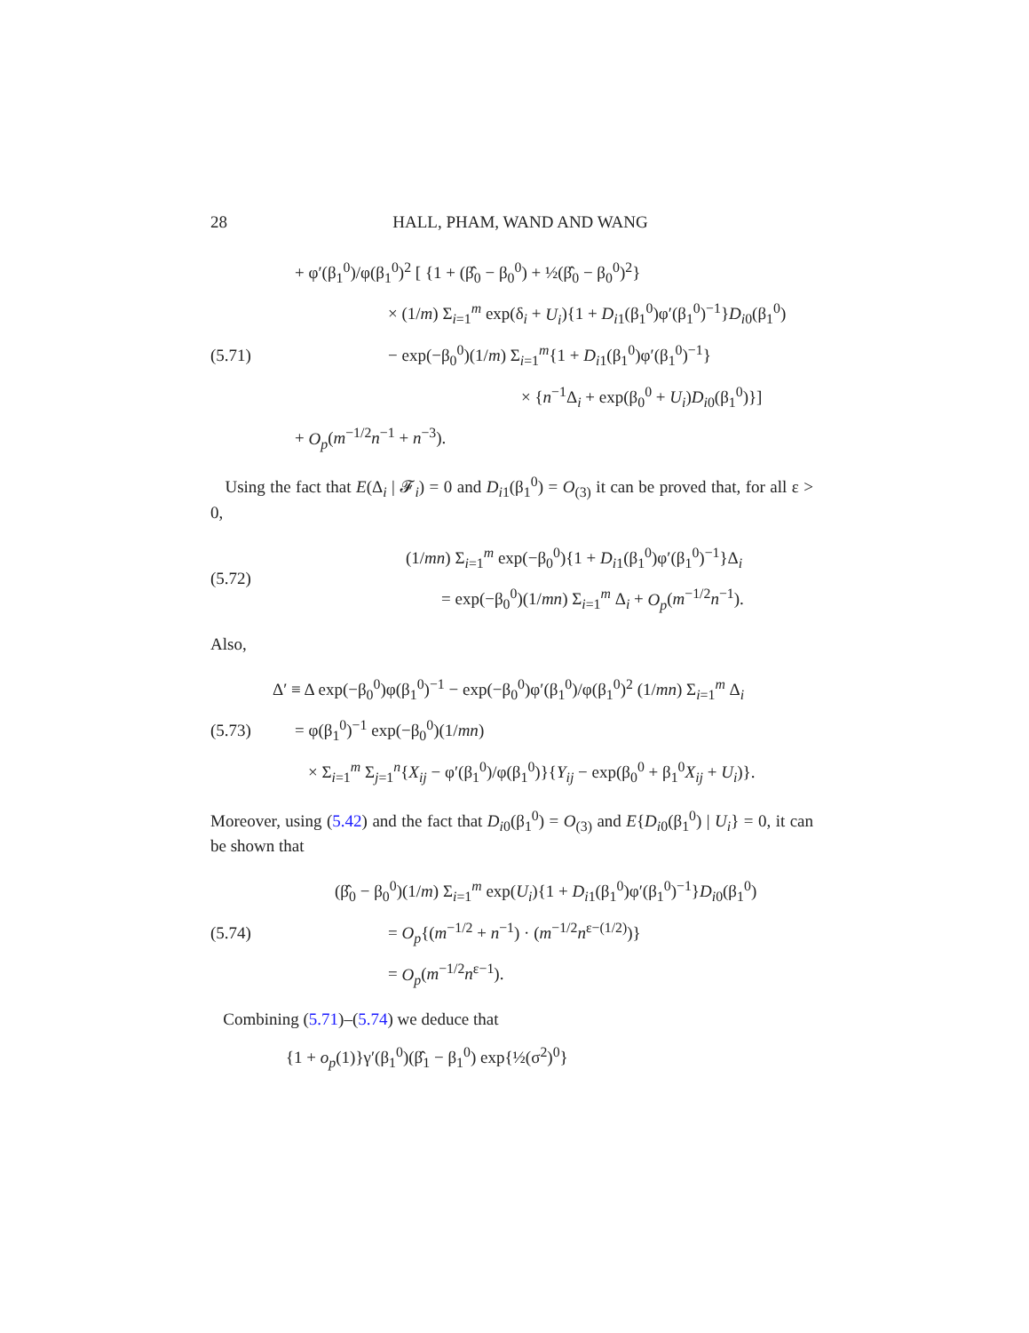28 HALL, PHAM, WAND AND WANG
(5.71)
+ φ′(β<sub>1</sub><sup>0</sup>)/φ(β<sub>1</sub><sup>0</sup>)<sup>2</sup> [ {1 + (β̂<sub>0</sub> − β<sub>0</sub><sup>0</sup>) + ½(β̂<sub>0</sub> − β<sub>0</sub><sup>0</sup>)<sup>2</sup>}
× (1/m) Σ<sub>i=1</sub><sup>m</sup> exp(δ<sub>i</sub> + U<sub>i</sub>){1 + D<sub>i1</sub>(β<sub>1</sub><sup>0</sup>)φ′(β<sub>1</sub><sup>0</sup>)<sup>−1</sup>}D<sub>i0</sub>(β<sub>1</sub><sup>0</sup>)
− exp(−β<sub>0</sub><sup>0</sup>)(1/m) Σ<sub>i=1</sub><sup>m</sup>{1 + D<sub>i1</sub>(β<sub>1</sub><sup>0</sup>)φ′(β<sub>1</sub><sup>0</sup>)<sup>−1</sup>}
× {n<sup>−1</sup>Δ<sub>i</sub> + exp(β<sub>0</sub><sup>0</sup> + U<sub>i</sub>)D<sub>i0</sub>(β<sub>1</sub><sup>0</sup>)}]
+ O<sub>p</sub>(m<sup>−1/2</sup>n<sup>−1</sup> + n<sup>−3</sup>).
Using the fact that E(Δ<sub>i</sub> | 𝓕<sub>i</sub>) = 0 and D<sub>i1</sub>(β<sub>1</sub><sup>0</sup>) = O<sub>(3)</sub> it can be proved that, for all ε > 0,
(5.72)
(1/mn) Σ<sub>i=1</sub><sup>m</sup> exp(−β<sub>0</sub><sup>0</sup>){1 + D<sub>i1</sub>(β<sub>1</sub><sup>0</sup>)φ′(β<sub>1</sub><sup>0</sup>)<sup>−1</sup>}Δ<sub>i</sub>
= exp(−β<sub>0</sub><sup>0</sup>)(1/mn) Σ<sub>i=1</sub><sup>m</sup> Δ<sub>i</sub> + O<sub>p</sub>(m<sup>−1/2</sup>n<sup>−1</sup>).
Also,
(5.73)
Δ′ ≡ Δ exp(−β<sub>0</sub><sup>0</sup>)φ(β<sub>1</sub><sup>0</sup>)<sup>−1</sup> − exp(−β<sub>0</sub><sup>0</sup>)φ′(β<sub>1</sub><sup>0</sup>)/φ(β<sub>1</sub><sup>0</sup>)<sup>2</sup> (1/mn) Σ<sub>i=1</sub><sup>m</sup> Δ<sub>i</sub>
= φ(β<sub>1</sub><sup>0</sup>)<sup>−1</sup> exp(−β<sub>0</sub><sup>0</sup>)(1/mn)
× Σ<sub>i=1</sub><sup>m</sup> Σ<sub>j=1</sub><sup>n</sup>{X<sub>ij</sub> − φ′(β<sub>1</sub><sup>0</sup>)/φ(β<sub>1</sub><sup>0</sup>)}{Y<sub>ij</sub> − exp(β<sub>0</sub><sup>0</sup> + β<sub>1</sub><sup>0</sup>X<sub>ij</sub> + U<sub>i</sub>)}.
Moreover, using (5.42) and the fact that D<sub>i0</sub>(β<sub>1</sub><sup>0</sup>) = O<sub>(3)</sub> and E{D<sub>i0</sub>(β<sub>1</sub><sup>0</sup>) | U<sub>i</sub>} = 0, it can be shown that
(5.74)
(β̂<sub>0</sub> − β<sub>0</sub><sup>0</sup>)(1/m) Σ<sub>i=1</sub><sup>m</sup> exp(U<sub>i</sub>){1 + D<sub>i1</sub>(β<sub>1</sub><sup>0</sup>)φ′(β<sub>1</sub><sup>0</sup>)<sup>−1</sup>}D<sub>i0</sub>(β<sub>1</sub><sup>0</sup>)
= O<sub>p</sub>{(m<sup>−1/2</sup> + n<sup>−1</sup>) · (m<sup>−1/2</sup>n<sup>ε−(1/2)</sup>)}
= O<sub>p</sub>(m<sup>−1/2</sup>n<sup>ε−1</sup>).
Combining (5.71)–(5.74) we deduce that
{1 + o<sub>p</sub>(1)}γ′(β<sub>1</sub><sup>0</sup>)(β̂<sub>1</sub> − β<sub>1</sub><sup>0</sup>) exp{½(σ<sup>2</sup>)<sup>0</sup>}